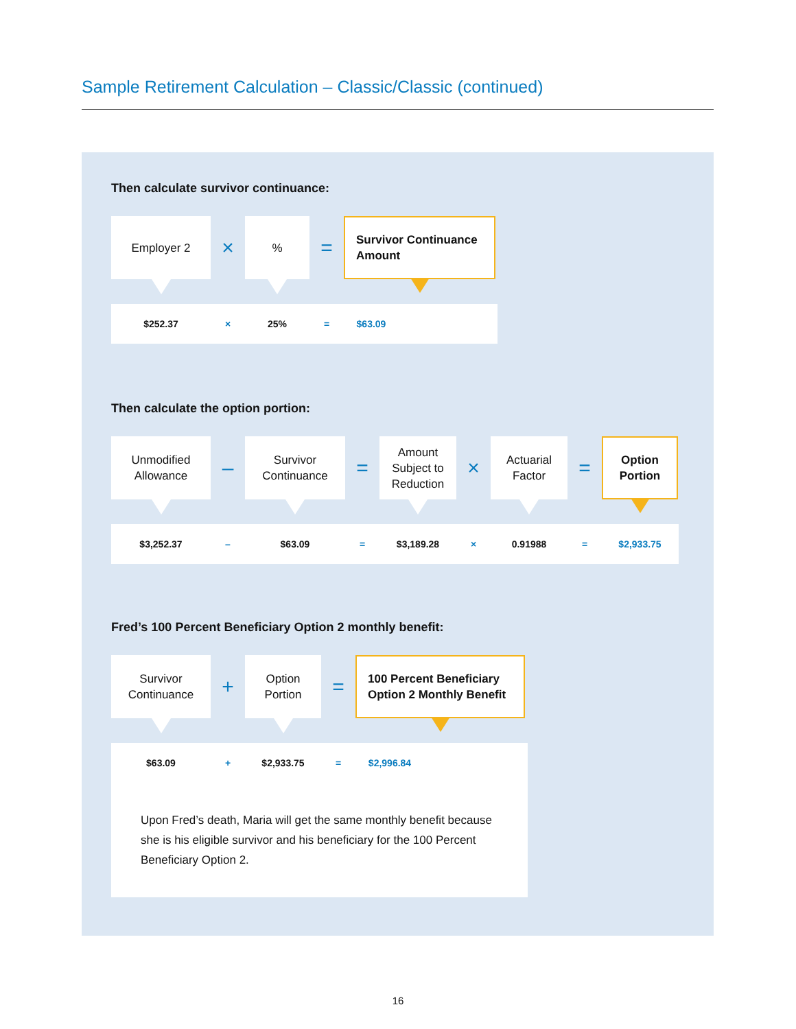Sample Retirement Calculation – Classic/Classic (continued)
Then calculate survivor continuance:
Employer 2
×
%
=
Survivor Continuance
Amount
$252.37 × 25% = $63.09
Then calculate the option portion:
Unmodified
Allowance
–
Survivor
Continuance
=
Amount
Subject to
Reduction
×
Actuarial
Factor
=
Option
Portion
$3,252.37 – $63.09 = $3,189.28 × 0.91988 = $2,933.75
Fred’s 100 Percent Beneficiary Option 2 monthly benefit:
Survivor
Continuance
+
Option
Portion
=
100 Percent Beneficiary
Option 2 Monthly Benefit
$63.09 + $2,933.75 = $2,996.84
Upon Fred’s death, Maria will get the same monthly benefit because she is his eligible survivor and his beneficiary for the 100 Percent Beneficiary Option 2.
16